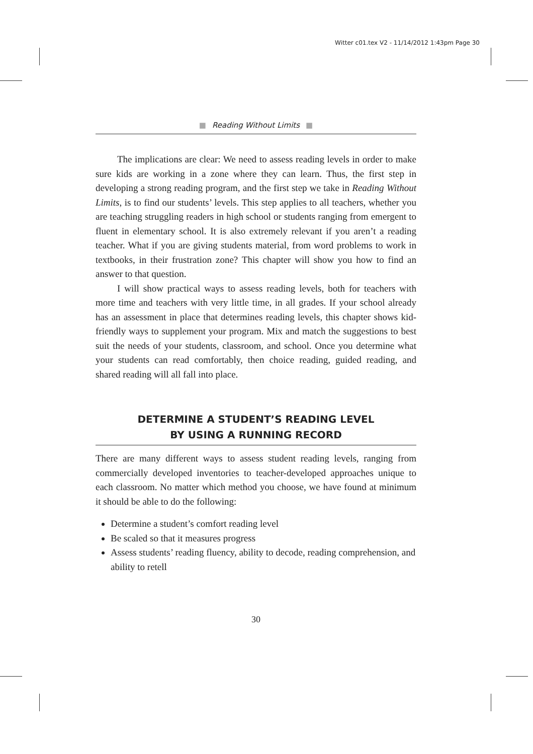Witter c01.tex V2 - 11/14/2012 1:43pm Page 30
■ Reading Without Limits ■
The implications are clear: We need to assess reading levels in order to make sure kids are working in a zone where they can learn. Thus, the first step in developing a strong reading program, and the first step we take in Reading Without Limits, is to find our students’ levels. This step applies to all teachers, whether you are teaching struggling readers in high school or students ranging from emergent to fluent in elementary school. It is also extremely relevant if you aren’t a reading teacher. What if you are giving students material, from word problems to work in textbooks, in their frustration zone? This chapter will show you how to find an answer to that question.
I will show practical ways to assess reading levels, both for teachers with more time and teachers with very little time, in all grades. If your school already has an assessment in place that determines reading levels, this chapter shows kid-friendly ways to supplement your program. Mix and match the suggestions to best suit the needs of your students, classroom, and school. Once you determine what your students can read comfortably, then choice reading, guided reading, and shared reading will all fall into place.
DETERMINE A STUDENT’S READING LEVEL
BY USING A RUNNING RECORD
There are many different ways to assess student reading levels, ranging from commercially developed inventories to teacher-developed approaches unique to each classroom. No matter which method you choose, we have found at minimum it should be able to do the following:
Determine a student’s comfort reading level
Be scaled so that it measures progress
Assess students’ reading fluency, ability to decode, reading comprehension, and ability to retell
30